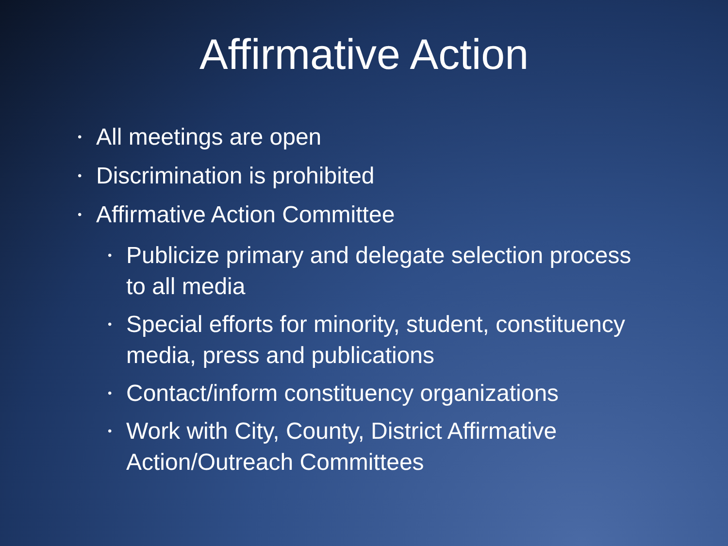Affirmative Action
• All meetings are open
• Discrimination is prohibited
• Affirmative Action Committee
• Publicize primary and delegate selection process to all media
• Special efforts for minority, student, constituency media, press and publications
• Contact/inform constituency organizations
• Work with City, County, District Affirmative Action/Outreach Committees